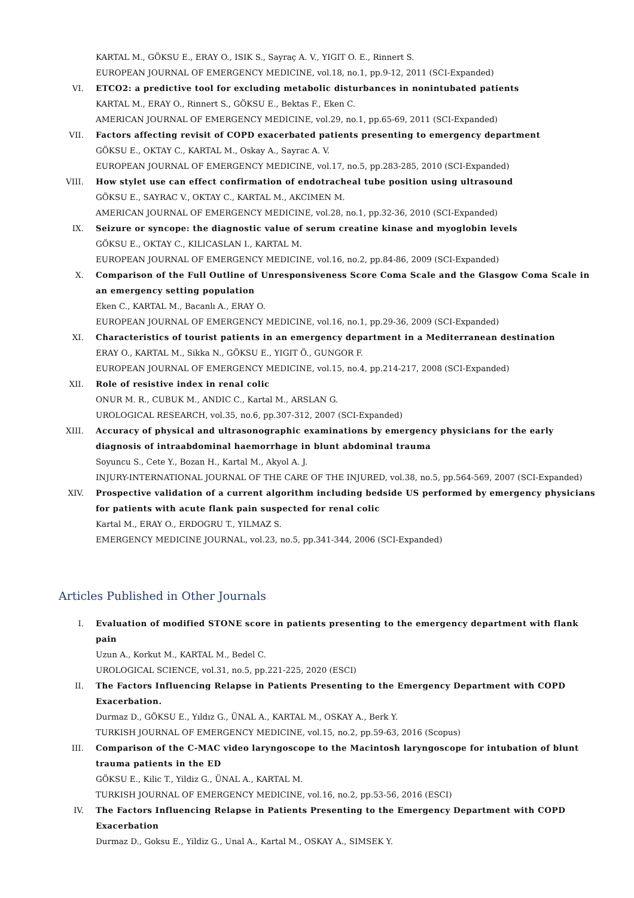KARTAL M., GÖKSU E., ERAY O., ISIK S., Sayraç A. V., YIGIT O. E., Rinnert S.
EUROPEAN JOURNAL OF EMERGENCY MEDICINE, vol.18, no.1, pp.9-12, 2011 (SCI-Expanded)
VI. ETCO2: a predictive tool for excluding metabolic disturbances in nonintubated patients
KARTAL M., ERAY O., Rinnert S., GÖKSU E., Bektas F., Eken C.
AMERICAN JOURNAL OF EMERGENCY MEDICINE, vol.29, no.1, pp.65-69, 2011 (SCI-Expanded)
VII. Factors affecting revisit of COPD exacerbated patients presenting to emergency department
GÖKSU E., OKTAY C., KARTAL M., Oskay A., Sayrac A. V.
EUROPEAN JOURNAL OF EMERGENCY MEDICINE, vol.17, no.5, pp.283-285, 2010 (SCI-Expanded)
VIII. How stylet use can effect confirmation of endotracheal tube position using ultrasound
GÖKSU E., SAYRAC V., OKTAY C., KARTAL M., AKCIMEN M.
AMERICAN JOURNAL OF EMERGENCY MEDICINE, vol.28, no.1, pp.32-36, 2010 (SCI-Expanded)
IX. Seizure or syncope: the diagnostic value of serum creatine kinase and myoglobin levels
GÖKSU E., OKTAY C., KILICASLAN I., KARTAL M.
EUROPEAN JOURNAL OF EMERGENCY MEDICINE, vol.16, no.2, pp.84-86, 2009 (SCI-Expanded)
X. Comparison of the Full Outline of Unresponsiveness Score Coma Scale and the Glasgow Coma Scale in an emergency setting population
Eken C., KARTAL M., Bacanlı A., ERAY O.
EUROPEAN JOURNAL OF EMERGENCY MEDICINE, vol.16, no.1, pp.29-36, 2009 (SCI-Expanded)
XI. Characteristics of tourist patients in an emergency department in a Mediterranean destination
ERAY O., KARTAL M., Sikka N., GÖKSU E., YIGIT Ö., GUNGOR F.
EUROPEAN JOURNAL OF EMERGENCY MEDICINE, vol.15, no.4, pp.214-217, 2008 (SCI-Expanded)
XII. Role of resistive index in renal colic
ONUR M. R., CUBUK M., ANDIC C., Kartal M., ARSLAN G.
UROLOGICAL RESEARCH, vol.35, no.6, pp.307-312, 2007 (SCI-Expanded)
XIII. Accuracy of physical and ultrasonographic examinations by emergency physicians for the early diagnosis of intraabdominal haemorrhage in blunt abdominal trauma
Soyuncu S., Cete Y., Bozan H., Kartal M., Akyol A. J.
INJURY-INTERNATIONAL JOURNAL OF THE CARE OF THE INJURED, vol.38, no.5, pp.564-569, 2007 (SCI-Expanded)
XIV. Prospective validation of a current algorithm including bedside US performed by emergency physicians for patients with acute flank pain suspected for renal colic
Kartal M., ERAY O., ERDOGRU T., YILMAZ S.
EMERGENCY MEDICINE JOURNAL, vol.23, no.5, pp.341-344, 2006 (SCI-Expanded)
Articles Published in Other Journals
I. Evaluation of modified STONE score in patients presenting to the emergency department with flank pain
Uzun A., Korkut M., KARTAL M., Bedel C.
UROLOGICAL SCIENCE, vol.31, no.5, pp.221-225, 2020 (ESCI)
II. The Factors Influencing Relapse in Patients Presenting to the Emergency Department with COPD Exacerbation.
Durmaz D., GÖKSU E., Yıldız G., ÜNAL A., KARTAL M., OSKAY A., Berk Y.
TURKISH JOURNAL OF EMERGENCY MEDICINE, vol.15, no.2, pp.59-63, 2016 (Scopus)
III. Comparison of the C-MAC video laryngoscope to the Macintosh laryngoscope for intubation of blunt trauma patients in the ED
GÖKSU E., Kilic T., Yildiz G., ÜNAL A., KARTAL M.
TURKISH JOURNAL OF EMERGENCY MEDICINE, vol.16, no.2, pp.53-56, 2016 (ESCI)
IV. The Factors Influencing Relapse in Patients Presenting to the Emergency Department with COPD Exacerbation
Durmaz D., Goksu E., Yildiz G., Unal A., Kartal M., OSKAY A., SIMSEK Y.